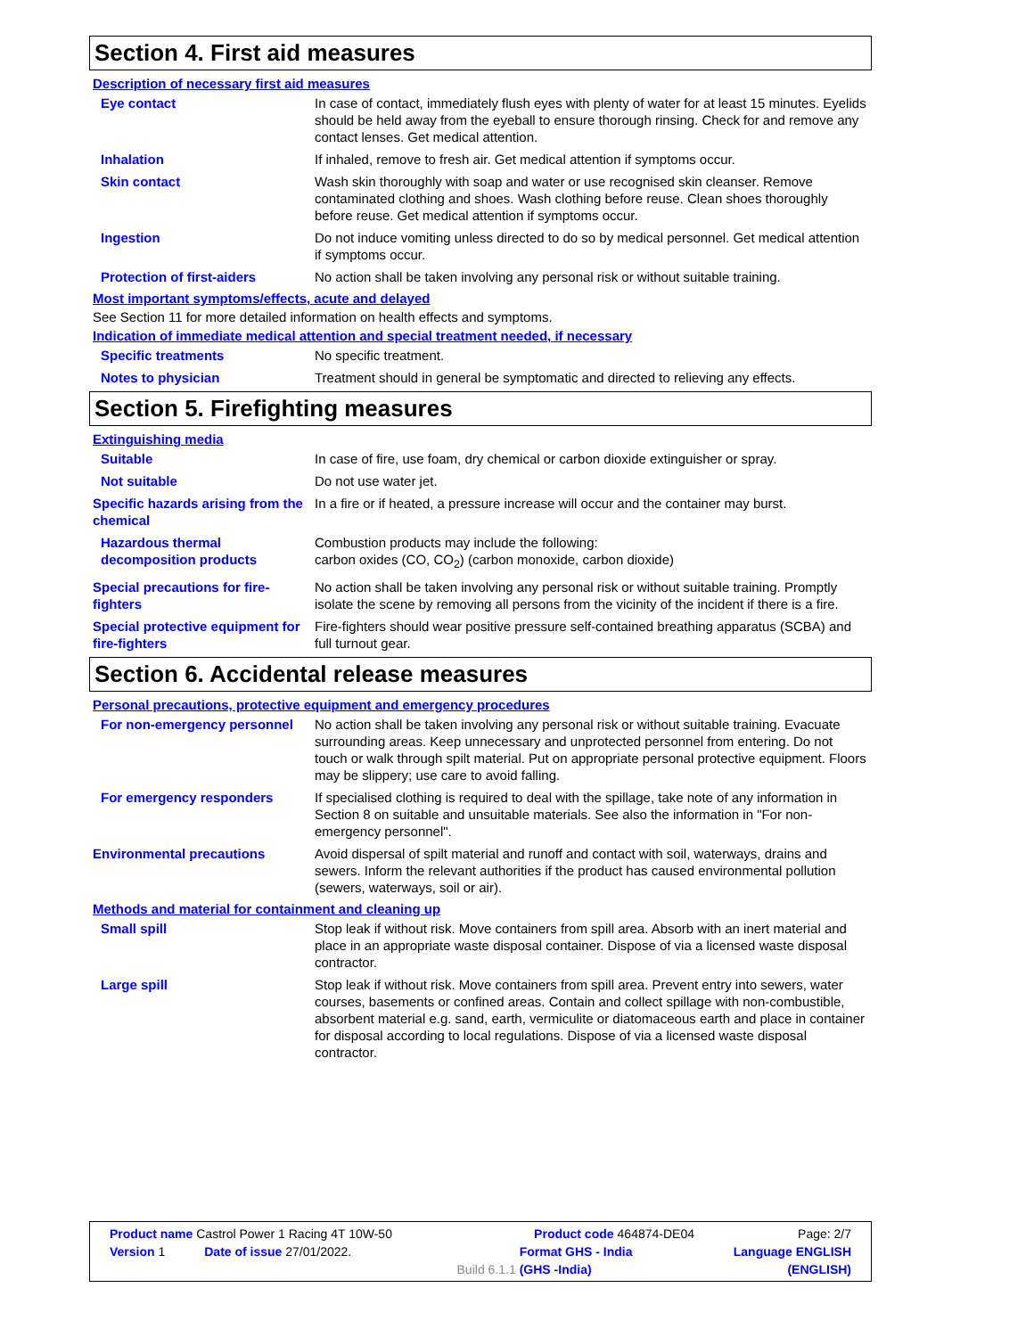Section 4. First aid measures
Description of necessary first aid measures
Eye contact In case of contact, immediately flush eyes with plenty of water for at least 15 minutes. Eyelids should be held away from the eyeball to ensure thorough rinsing. Check for and remove any contact lenses. Get medical attention.
Inhalation If inhaled, remove to fresh air. Get medical attention if symptoms occur.
Skin contact Wash skin thoroughly with soap and water or use recognised skin cleanser. Remove contaminated clothing and shoes. Wash clothing before reuse. Clean shoes thoroughly before reuse. Get medical attention if symptoms occur.
Ingestion Do not induce vomiting unless directed to do so by medical personnel. Get medical attention if symptoms occur.
Protection of first-aiders No action shall be taken involving any personal risk or without suitable training.
Most important symptoms/effects, acute and delayed
See Section 11 for more detailed information on health effects and symptoms.
Indication of immediate medical attention and special treatment needed, if necessary
Specific treatments No specific treatment.
Notes to physician Treatment should in general be symptomatic and directed to relieving any effects.
Section 5. Firefighting measures
Extinguishing media
Suitable In case of fire, use foam, dry chemical or carbon dioxide extinguisher or spray.
Not suitable Do not use water jet.
Specific hazards arising from the chemical
In a fire or if heated, a pressure increase will occur and the container may burst.
Hazardous thermal decomposition products
Combustion products may include the following:
carbon oxides (CO, CO<sub>2</sub>) (carbon monoxide, carbon dioxide)
Special precautions for fire-fighters
No action shall be taken involving any personal risk or without suitable training. Promptly isolate the scene by removing all persons from the vicinity of the incident if there is a fire.
Special protective equipment for fire-fighters
Fire-fighters should wear positive pressure self-contained breathing apparatus (SCBA) and full turnout gear.
Section 6. Accidental release measures
Personal precautions, protective equipment and emergency procedures
For non-emergency personnel No action shall be taken involving any personal risk or without suitable training. Evacuate surrounding areas. Keep unnecessary and unprotected personnel from entering. Do not touch or walk through spilt material. Put on appropriate personal protective equipment. Floors may be slippery; use care to avoid falling.
For emergency responders If specialised clothing is required to deal with the spillage, take note of any information in Section 8 on suitable and unsuitable materials. See also the information in "For non-emergency personnel".
Environmental precautions Avoid dispersal of spilt material and runoff and contact with soil, waterways, drains and sewers. Inform the relevant authorities if the product has caused environmental pollution (sewers, waterways, soil or air).
Methods and material for containment and cleaning up
Small spill Stop leak if without risk. Move containers from spill area. Absorb with an inert material and place in an appropriate waste disposal container. Dispose of via a licensed waste disposal contractor.
Large spill Stop leak if without risk. Move containers from spill area. Prevent entry into sewers, water courses, basements or confined areas. Contain and collect spillage with non-combustible, absorbent material e.g. sand, earth, vermiculite or diatomaceous earth and place in container for disposal according to local regulations. Dispose of via a licensed waste disposal contractor.
| Product name Castrol Power 1 Racing 4T 10W-50 | | | Product code | 464874-DE04 | Page: 2/7 |
| Version 1 | Date of issue 27/01/2022. | | Format GHS - India | | Language ENGLISH |
| | | Build 6.1.1 | (GHS -India) | | (ENGLISH) |